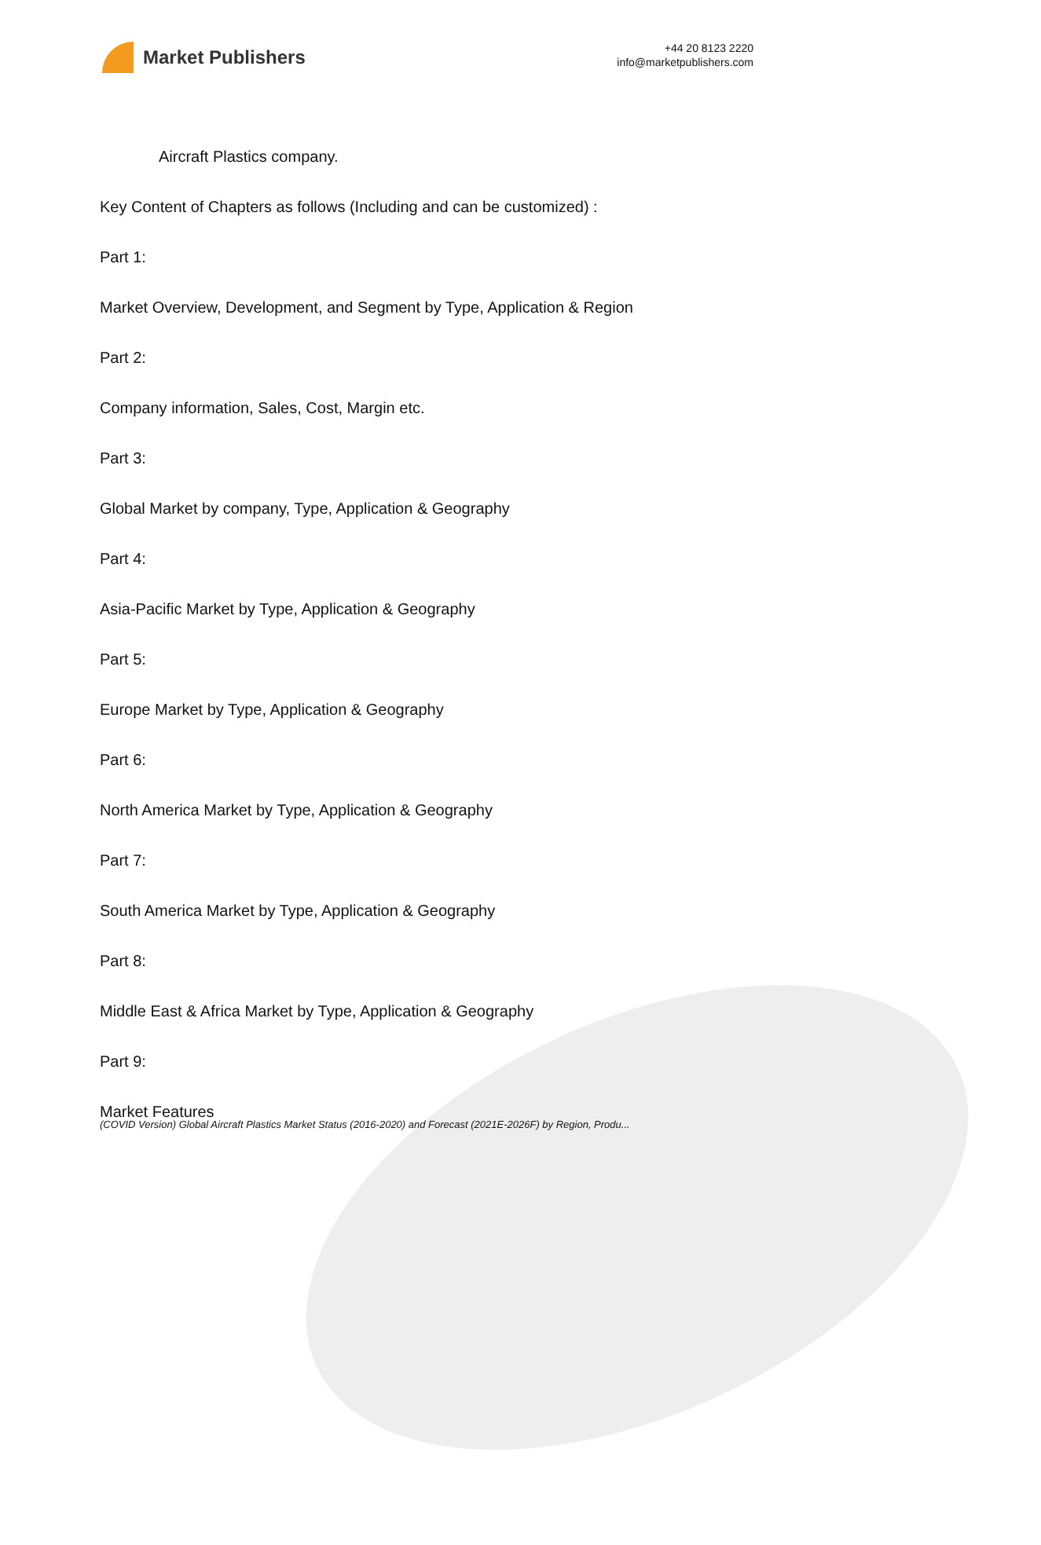Market Publishers
+44 20 8123 2220
info@marketpublishers.com
Aircraft Plastics company.
Key Content of Chapters as follows (Including and can be customized) :
Part 1:
Market Overview, Development, and Segment by Type, Application & Region
Part 2:
Company information, Sales, Cost, Margin etc.
Part 3:
Global Market by company, Type, Application & Geography
Part 4:
Asia-Pacific Market by Type, Application & Geography
Part 5:
Europe Market by Type, Application & Geography
Part 6:
North America Market by Type, Application & Geography
Part 7:
South America Market by Type, Application & Geography
Part 8:
Middle East & Africa Market by Type, Application & Geography
Part 9:
Market Features
(COVID Version) Global Aircraft Plastics Market Status (2016-2020) and Forecast (2021E-2026F) by Region, Produ...